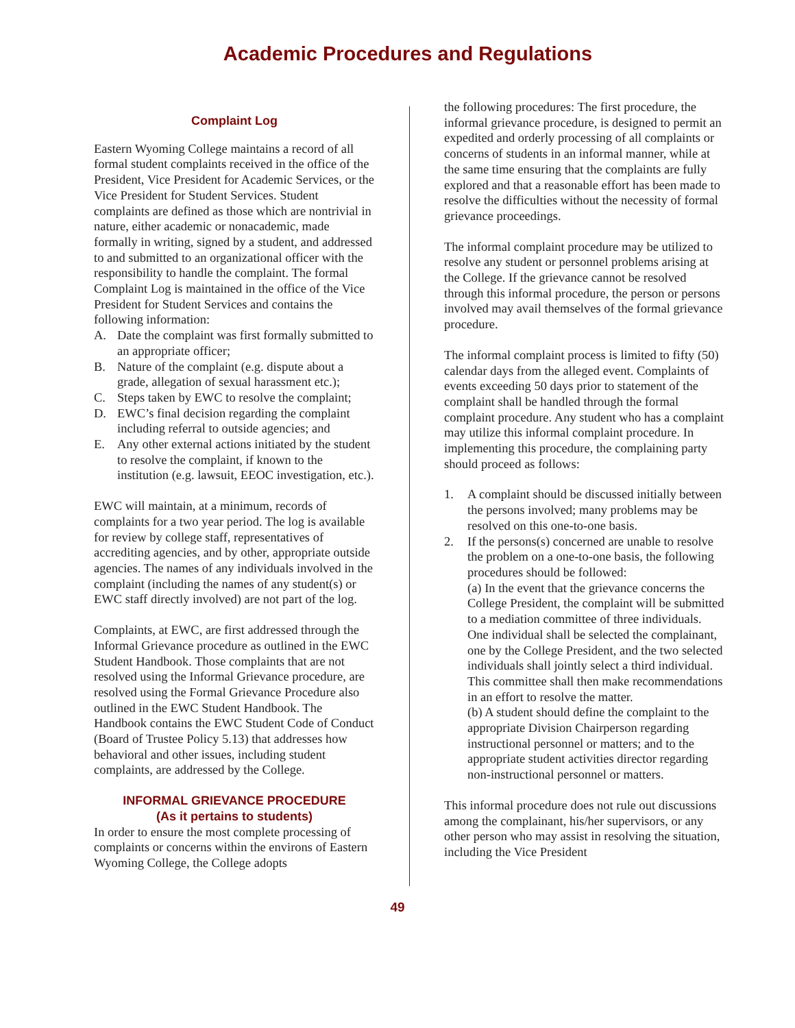Academic Procedures and Regulations
Complaint Log
Eastern Wyoming College maintains a record of all formal student complaints received in the office of the President, Vice President for Academic Services, or the Vice President for Student Services. Student complaints are defined as those which are nontrivial in nature, either academic or nonacademic, made formally in writing, signed by a student, and addressed to and submitted to an organizational officer with the responsibility to handle the complaint. The formal Complaint Log is maintained in the office of the Vice President for Student Services and contains the following information:
A. Date the complaint was first formally submitted to an appropriate officer;
B. Nature of the complaint (e.g. dispute about a grade, allegation of sexual harassment etc.);
C. Steps taken by EWC to resolve the complaint;
D. EWC’s final decision regarding the complaint including referral to outside agencies; and
E. Any other external actions initiated by the student to resolve the complaint, if known to the institution (e.g. lawsuit, EEOC investigation, etc.).
EWC will maintain, at a minimum, records of complaints for a two year period. The log is available for review by college staff, representatives of accrediting agencies, and by other, appropriate outside agencies. The names of any individuals involved in the complaint (including the names of any student(s) or EWC staff directly involved) are not part of the log.
Complaints, at EWC, are first addressed through the Informal Grievance procedure as outlined in the EWC Student Handbook. Those complaints that are not resolved using the Informal Grievance procedure, are resolved using the Formal Grievance Procedure also outlined in the EWC Student Handbook. The Handbook contains the EWC Student Code of Conduct (Board of Trustee Policy 5.13) that addresses how behavioral and other issues, including student complaints, are addressed by the College.
INFORMAL GRIEVANCE PROCEDURE
(As it pertains to students)
In order to ensure the most complete processing of complaints or concerns within the environs of Eastern Wyoming College, the College adopts
the following procedures: The first procedure, the informal grievance procedure, is designed to permit an expedited and orderly processing of all complaints or concerns of students in an informal manner, while at the same time ensuring that the complaints are fully explored and that a reasonable effort has been made to resolve the difficulties without the necessity of formal grievance proceedings.
The informal complaint procedure may be utilized to resolve any student or personnel problems arising at the College. If the grievance cannot be resolved through this informal procedure, the person or persons involved may avail themselves of the formal grievance procedure.
The informal complaint process is limited to fifty (50) calendar days from the alleged event. Complaints of events exceeding 50 days prior to statement of the complaint shall be handled through the formal complaint procedure. Any student who has a complaint may utilize this informal complaint procedure. In implementing this procedure, the complaining party should proceed as follows:
1. A complaint should be discussed initially between the persons involved; many problems may be resolved on this one-to-one basis.
2. If the persons(s) concerned are unable to resolve the problem on a one-to-one basis, the following procedures should be followed:
(a) In the event that the grievance concerns the College President, the complaint will be submitted to a mediation committee of three individuals. One individual shall be selected the complainant, one by the College President, and the two selected individuals shall jointly select a third individual. This committee shall then make recommendations in an effort to resolve the matter.
(b) A student should define the complaint to the appropriate Division Chairperson regarding instructional personnel or matters; and to the appropriate student activities director regarding non-instructional personnel or matters.
This informal procedure does not rule out discussions among the complainant, his/her supervisors, or any other person who may assist in resolving the situation, including the Vice President
49